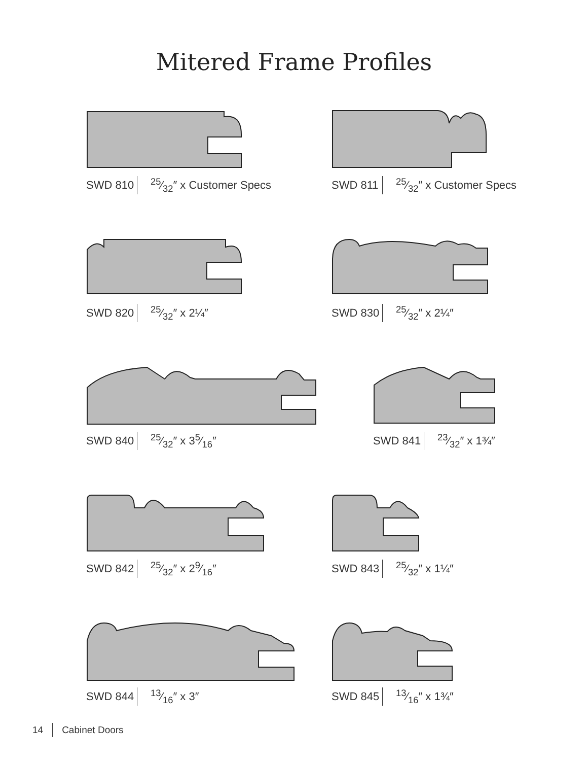Mitered Frame Profiles
SWD 810 25⁄32″ x Customer Specs SWD 811 25⁄32″ x Customer Specs
SWD 820 25⁄32″ x 2¼″ SWD 830 25⁄32″ x 2¼″
SWD 840 25⁄32″ x 35⁄16″ SWD 841 23⁄32″ x 1¾″
SWD 842 25⁄32″ x 29⁄16″ SWD 843 25⁄32″ x 1¼″
SWD 844 13⁄16″ x 3″ SWD 845 13⁄16″ x 1¾″
14 Cabinet Doors